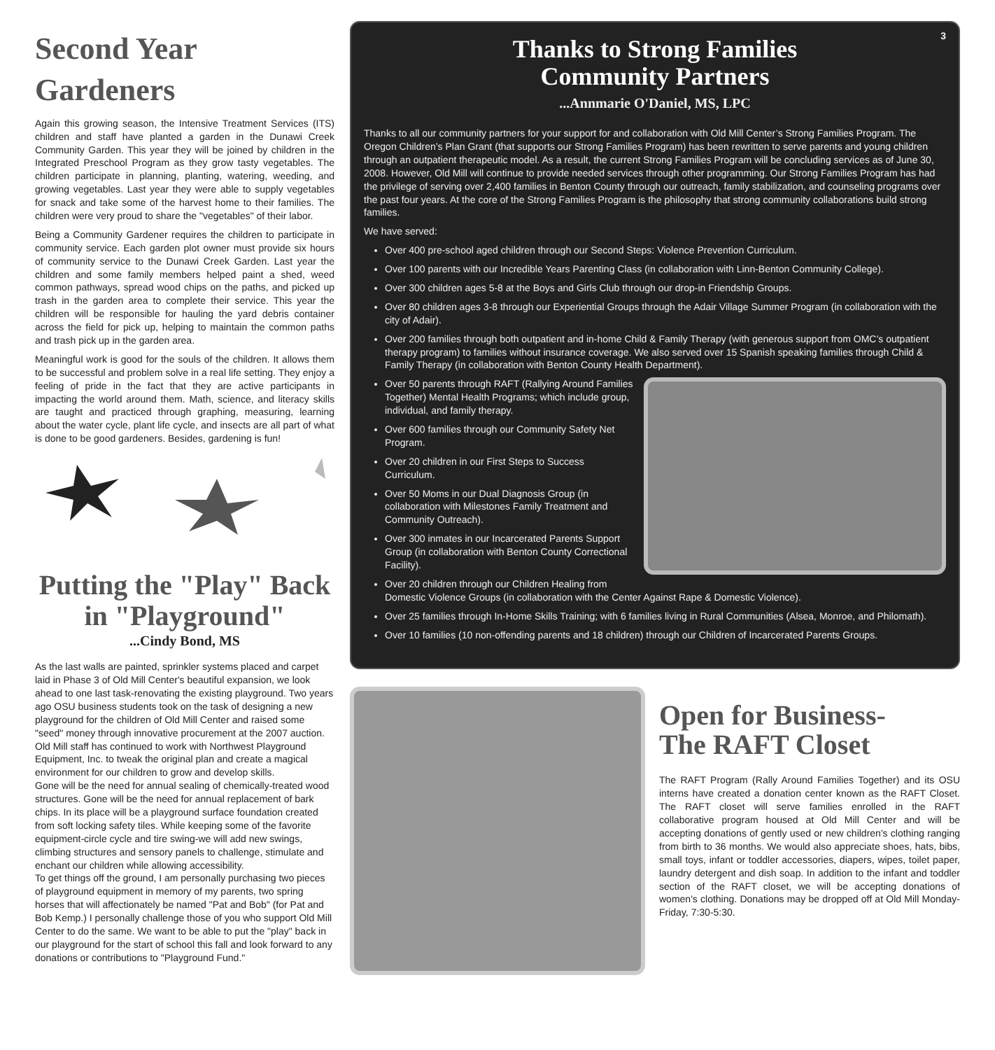Second Year Gardeners
Again this growing season, the Intensive Treatment Services (ITS) children and staff have planted a garden in the Dunawi Creek Community Garden. This year they will be joined by children in the Integrated Preschool Program as they grow tasty vegetables. The children participate in planning, planting, watering, weeding, and growing vegetables. Last year they were able to supply vegetables for snack and take some of the harvest home to their families. The children were very proud to share the "vegetables" of their labor.
Being a Community Gardener requires the children to participate in community service. Each garden plot owner must provide six hours of community service to the Dunawi Creek Garden. Last year the children and some family members helped paint a shed, weed common pathways, spread wood chips on the paths, and picked up trash in the garden area to complete their service. This year the children will be responsible for hauling the yard debris container across the field for pick up, helping to maintain the common paths and trash pick up in the garden area.
Meaningful work is good for the souls of the children. It allows them to be successful and problem solve in a real life setting. They enjoy a feeling of pride in the fact that they are active participants in impacting the world around them. Math, science, and literacy skills are taught and practiced through graphing, measuring, learning about the water cycle, plant life cycle, and insects are all part of what is done to be good gardeners. Besides, gardening is fun!
Putting the "Play" Back in "Playground"
...Cindy Bond, MS
As the last walls are painted, sprinkler systems placed and carpet laid in Phase 3 of Old Mill Center's beautiful expansion, we look ahead to one last task-renovating the existing playground. Two years ago OSU business students took on the task of designing a new playground for the children of Old Mill Center and raised some "seed" money through innovative procurement at the 2007 auction. Old Mill staff has continued to work with Northwest Playground Equipment, Inc. to tweak the original plan and create a magical environment for our children to grow and develop skills.
Gone will be the need for annual sealing of chemically-treated wood structures. Gone will be the need for annual replacement of bark chips. In its place will be a playground surface foundation created from soft locking safety tiles. While keeping some of the favorite equipment-circle cycle and tire swing-we will add new swings, climbing structures and sensory panels to challenge, stimulate and enchant our children while allowing accessibility.
To get things off the ground, I am personally purchasing two pieces of playground equipment in memory of my parents, two spring horses that will affectionately be named "Pat and Bob" (for Pat and Bob Kemp.) I personally challenge those of you who support Old Mill Center to do the same. We want to be able to put the "play" back in our playground for the start of school this fall and look forward to any donations or contributions to "Playground Fund."
3
Thanks to Strong Families
Community Partners
...Annmarie O'Daniel, MS, LPC
Thanks to all our community partners for your support for and collaboration with Old Mill Center’s Strong Families Program. The Oregon Children’s Plan Grant (that supports our Strong Families Program) has been rewritten to serve parents and young children through an outpatient therapeutic model. As a result, the current Strong Families Program will be concluding services as of June 30, 2008. However, Old Mill will continue to provide needed services through other programming. Our Strong Families Program has had the privilege of serving over 2,400 families in Benton County through our outreach, family stabilization, and counseling programs over the past four years. At the core of the Strong Families Program is the philosophy that strong community collaborations build strong families.
We have served:
Over 400 pre-school aged children through our Second Steps: Violence Prevention Curriculum.
Over 100 parents with our Incredible Years Parenting Class (in collaboration with Linn-Benton Community College).
Over 300 children ages 5-8 at the Boys and Girls Club through our drop-in Friendship Groups.
Over 80 children ages 3-8 through our Experiential Groups through the Adair Village Summer Program (in collaboration with the city of Adair).
Over 200 families through both outpatient and in-home Child & Family Therapy (with generous support from OMC’s outpatient therapy program) to families without insurance coverage. We also served over 15 Spanish speaking families through Child & Family Therapy (in collaboration with Benton County Health Department).
Over 50 parents through RAFT (Rallying Around Families Together) Mental Health Programs; which include group, individual, and family therapy.
Over 600 families through our Community Safety Net Program.
Over 20 children in our First Steps to Success Curriculum.
Over 50 Moms in our Dual Diagnosis Group (in collaboration with Milestones Family Treatment and Community Outreach).
Over 300 inmates in our Incarcerated Parents Support Group (in collaboration with Benton County Correctional Facility).
Over 20 children through our Children Healing from Domestic Violence Groups (in collaboration with the Center Against Rape & Domestic Violence).
Over 25 families through In-Home Skills Training; with 6 families living in Rural Communities (Alsea, Monroe, and Philomath).
Over 10 families (10 non-offending parents and 18 children) through our Children of Incarcerated Parents Groups.
Open for Business-
The RAFT Closet
The RAFT Program (Rally Around Families Together) and its OSU interns have created a donation center known as the RAFT Closet. The RAFT closet will serve families enrolled in the RAFT collaborative program housed at Old Mill Center and will be accepting donations of gently used or new children's clothing ranging from birth to 36 months. We would also appreciate shoes, hats, bibs, small toys, infant or toddler accessories, diapers, wipes, toilet paper, laundry detergent and dish soap. In addition to the infant and toddler section of the RAFT closet, we will be accepting donations of women's clothing. Donations may be dropped off at Old Mill Monday-Friday, 7:30-5:30.